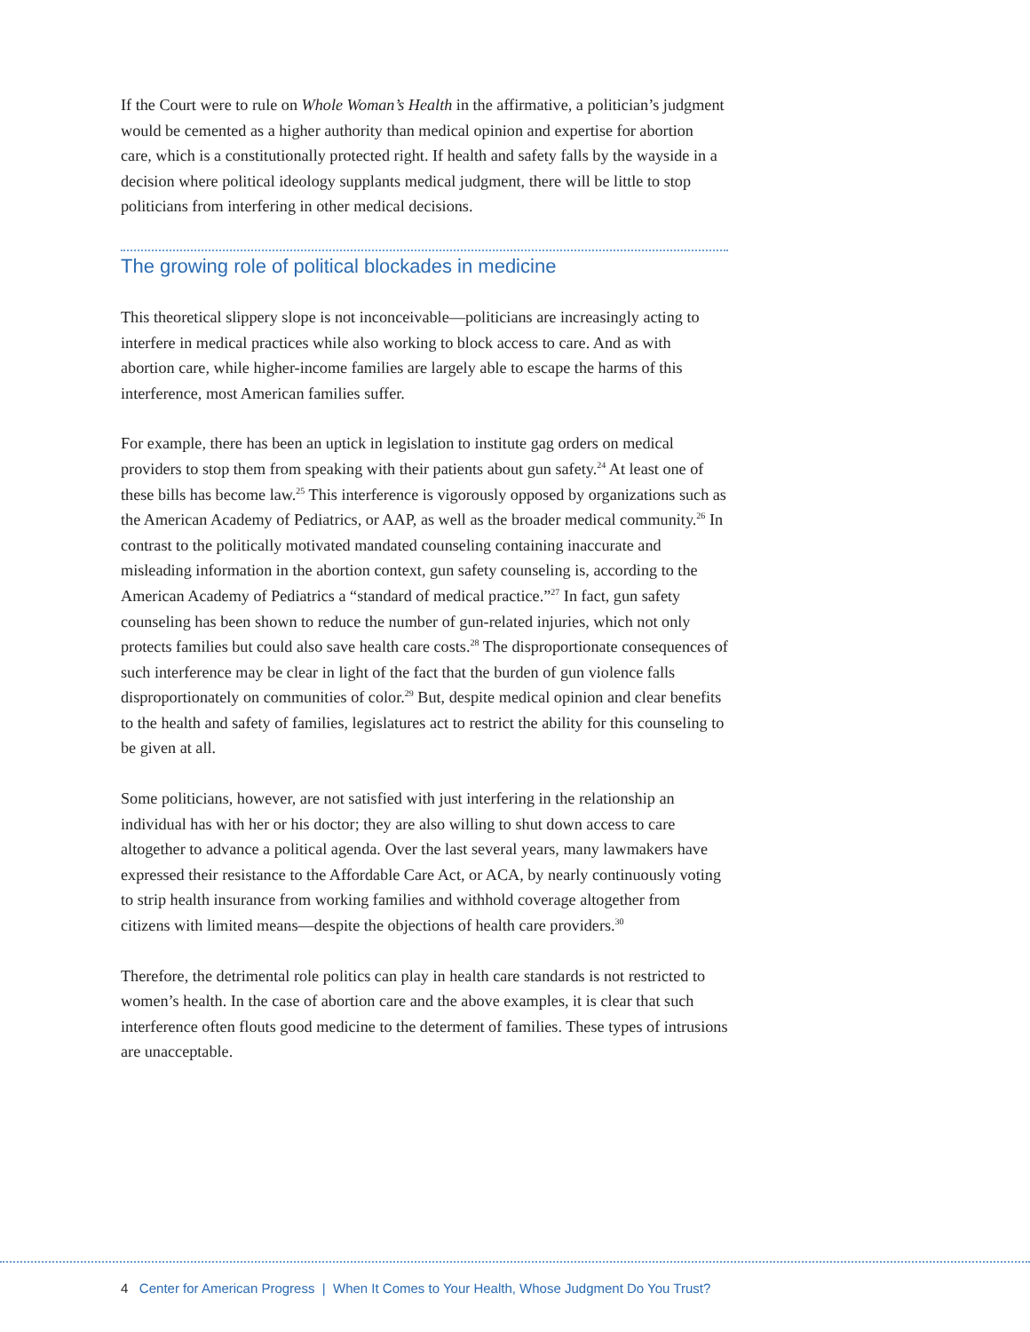If the Court were to rule on Whole Woman’s Health in the affirmative, a politician’s judgment would be cemented as a higher authority than medical opinion and expertise for abortion care, which is a constitutionally protected right. If health and safety falls by the wayside in a decision where political ideology supplants medical judgment, there will be little to stop politicians from interfering in other medical decisions.
The growing role of political blockades in medicine
This theoretical slippery slope is not inconceivable—politicians are increasingly acting to interfere in medical practices while also working to block access to care. And as with abortion care, while higher-income families are largely able to escape the harms of this interference, most American families suffer.
For example, there has been an uptick in legislation to institute gag orders on medical providers to stop them from speaking with their patients about gun safety.<sup>24</sup> At least one of these bills has become law.<sup>25</sup> This interference is vigorously opposed by organizations such as the American Academy of Pediatrics, or AAP, as well as the broader medical community.<sup>26</sup> In contrast to the politically motivated mandated counseling containing inaccurate and misleading information in the abortion context, gun safety counseling is, according to the American Academy of Pediatrics a “standard of medical practice.”<sup>27</sup> In fact, gun safety counseling has been shown to reduce the number of gun-related injuries, which not only protects families but could also save health care costs.<sup>28</sup> The disproportionate consequences of such interference may be clear in light of the fact that the burden of gun violence falls disproportionately on communities of color.<sup>29</sup> But, despite medical opinion and clear benefits to the health and safety of families, legislatures act to restrict the ability for this counseling to be given at all.
Some politicians, however, are not satisfied with just interfering in the relationship an individual has with her or his doctor; they are also willing to shut down access to care altogether to advance a political agenda. Over the last several years, many lawmakers have expressed their resistance to the Affordable Care Act, or ACA, by nearly continuously voting to strip health insurance from working families and withhold coverage altogether from citizens with limited means—despite the objections of health care providers.<sup>30</sup>
Therefore, the detrimental role politics can play in health care standards is not restricted to women’s health. In the case of abortion care and the above examples, it is clear that such interference often flouts good medicine to the determent of families. These types of intrusions are unacceptable.
4 Center for American Progress | When It Comes to Your Health, Whose Judgment Do You Trust?